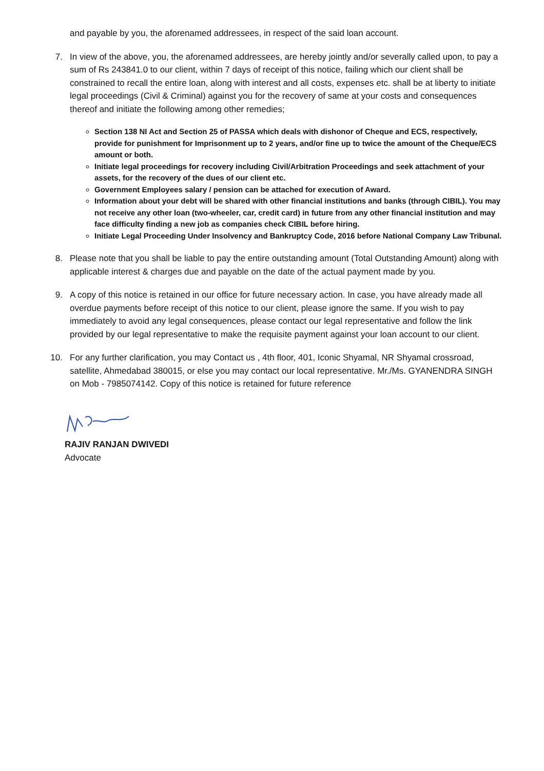and payable by you, the aforenamed addressees, in respect of the said loan account.
7. In view of the above, you, the aforenamed addressees, are hereby jointly and/or severally called upon, to pay a sum of Rs 243841.0 to our client, within 7 days of receipt of this notice, failing which our client shall be constrained to recall the entire loan, along with interest and all costs, expenses etc. shall be at liberty to initiate legal proceedings (Civil & Criminal) against you for the recovery of same at your costs and consequences thereof and initiate the following among other remedies;
Section 138 NI Act and Section 25 of PASSA which deals with dishonor of Cheque and ECS, respectively, provide for punishment for Imprisonment up to 2 years, and/or fine up to twice the amount of the Cheque/ECS amount or both.
Initiate legal proceedings for recovery including Civil/Arbitration Proceedings and seek attachment of your assets, for the recovery of the dues of our client etc.
Government Employees salary / pension can be attached for execution of Award.
Information about your debt will be shared with other financial institutions and banks (through CIBIL). You may not receive any other loan (two-wheeler, car, credit card) in future from any other financial institution and may face difficulty finding a new job as companies check CIBIL before hiring.
Initiate Legal Proceeding Under Insolvency and Bankruptcy Code, 2016 before National Company Law Tribunal.
8. Please note that you shall be liable to pay the entire outstanding amount (Total Outstanding Amount) along with applicable interest & charges due and payable on the date of the actual payment made by you.
9. A copy of this notice is retained in our office for future necessary action. In case, you have already made all overdue payments before receipt of this notice to our client, please ignore the same. If you wish to pay immediately to avoid any legal consequences, please contact our legal representative and follow the link provided by our legal representative to make the requisite payment against your loan account to our client.
10. For any further clarification, you may Contact us , 4th floor, 401, Iconic Shyamal, NR Shyamal crossroad, satellite, Ahmedabad 380015, or else you may contact our local representative. Mr./Ms. GYANENDRA SINGH on Mob - 7985074142. Copy of this notice is retained for future reference
RAJIV RANJAN DWIVEDI
Advocate